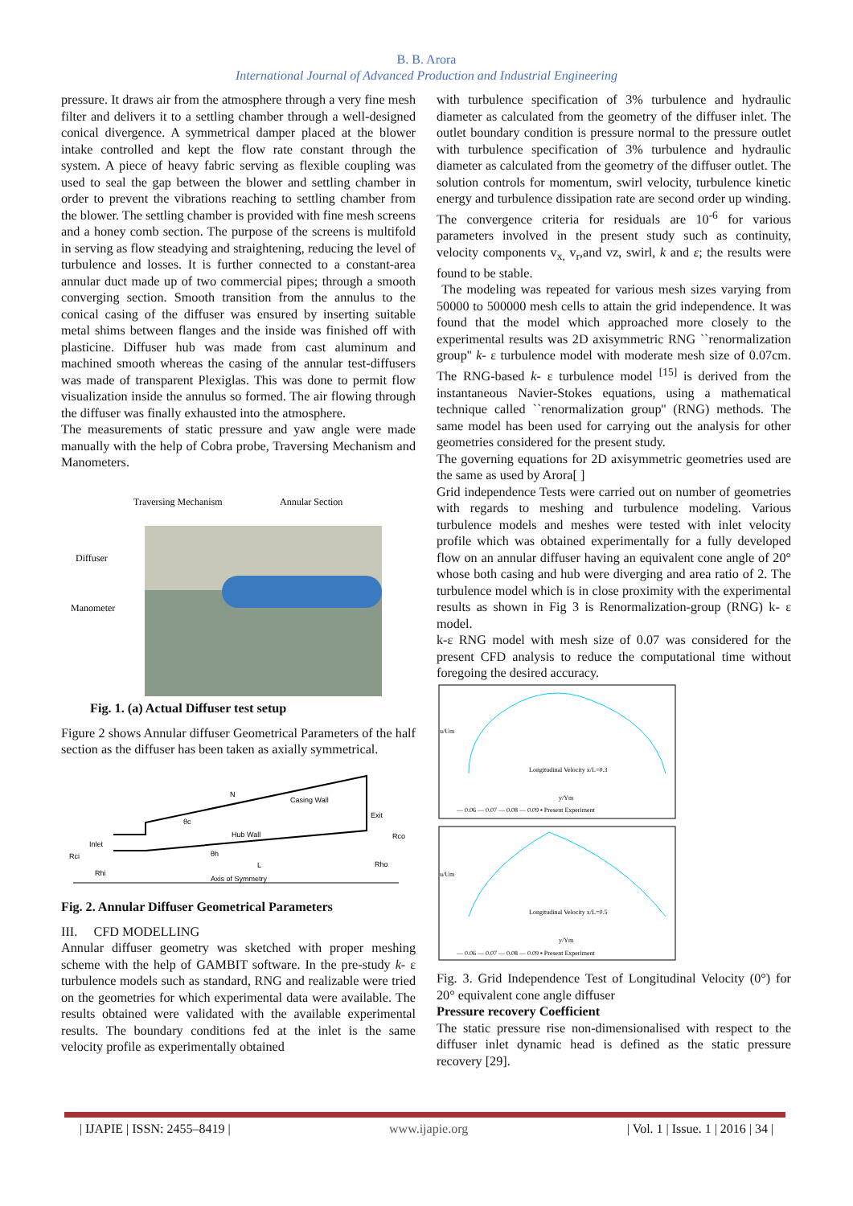B. B. Arora
International Journal of Advanced Production and Industrial Engineering
pressure. It draws air from the atmosphere through a very fine mesh filter and delivers it to a settling chamber through a well-designed conical divergence. A symmetrical damper placed at the blower intake controlled and kept the flow rate constant through the system. A piece of heavy fabric serving as flexible coupling was used to seal the gap between the blower and settling chamber in order to prevent the vibrations reaching to settling chamber from the blower. The settling chamber is provided with fine mesh screens and a honey comb section. The purpose of the screens is multifold in serving as flow steadying and straightening, reducing the level of turbulence and losses. It is further connected to a constant-area annular duct made up of two commercial pipes; through a smooth converging section. Smooth transition from the annulus to the conical casing of the diffuser was ensured by inserting suitable metal shims between flanges and the inside was finished off with plasticine. Diffuser hub was made from cast aluminum and machined smooth whereas the casing of the annular test-diffusers was made of transparent Plexiglas. This was done to permit flow visualization inside the annulus so formed. The air flowing through the diffuser was finally exhausted into the atmosphere.
The measurements of static pressure and yaw angle were made manually with the help of Cobra probe, Traversing Mechanism and Manometers.
Traversing Mechanism
Annular Section
Diffuser
Manometer
Fig. 1. (a) Actual Diffuser test setup
Figure 2 shows Annular diffuser Geometrical Parameters of the half section as the diffuser has been taken as axially symmetrical.
Casing Wall
Hub Wall
Exit
Inlet
Axis of Symmetry
Rci
Rhi
Rco
Rho
N
θc
θh
L
Fig. 2. Annular Diffuser Geometrical Parameters
III. CFD MODELLING
Annular diffuser geometry was sketched with proper meshing scheme with the help of GAMBIT software. In the pre-study k- ε turbulence models such as standard, RNG and realizable were tried on the geometries for which experimental data were available. The results obtained were validated with the available experimental results. The boundary conditions fed at the inlet is the same velocity profile as experimentally obtained
with turbulence specification of 3% turbulence and hydraulic diameter as calculated from the geometry of the diffuser inlet. The outlet boundary condition is pressure normal to the pressure outlet with turbulence specification of 3% turbulence and hydraulic diameter as calculated from the geometry of the diffuser outlet. The solution controls for momentum, swirl velocity, turbulence kinetic energy and turbulence dissipation rate are second order up winding. The convergence criteria for residuals are 10<sup>-6</sup> for various parameters involved in the present study such as continuity, velocity components v<sub>x,</sub> v<sub>r</sub>,and vz, swirl, k and ε; the results were found to be stable.
The modeling was repeated for various mesh sizes varying from 50000 to 500000 mesh cells to attain the grid independence. It was found that the model which approached more closely to the experimental results was 2D axisymmetric RNG ``renormalization group'' k- ε turbulence model with moderate mesh size of 0.07cm. The RNG-based k- ε turbulence model <sup>[15]</sup> is derived from the instantaneous Navier-Stokes equations, using a mathematical technique called ``renormalization group'' (RNG) methods. The same model has been used for carrying out the analysis for other geometries considered for the present study.
The governing equations for 2D axisymmetric geometries used are the same as used by Arora[ ]
Grid independence Tests were carried out on number of geometries with regards to meshing and turbulence modeling. Various turbulence models and meshes were tested with inlet velocity profile which was obtained experimentally for a fully developed flow on an annular diffuser having an equivalent cone angle of 20° whose both casing and hub were diverging and area ratio of 2. The turbulence model which is in close proximity with the experimental results as shown in Fig 3 is Renormalization-group (RNG) k- ε model.
k-ε RNG model with mesh size of 0.07 was considered for the present CFD analysis to reduce the computational time without foregoing the desired accuracy.
Longitudinal Velocity x/L=0.3
u/Um
y/Ym
— 0.06 — 0.07 — 0.08 — 0.09 ▪ Present Experiment
Longitudinal Velocity x/L=0.5
u/Um
y/Ym
— 0.06 — 0.07 — 0.08 — 0.09 ▪ Present Experiment
Fig. 3. Grid Independence Test of Longitudinal Velocity (0°) for 20° equivalent cone angle diffuser
Pressure recovery Coefficient
The static pressure rise non-dimensionalised with respect to the diffuser inlet dynamic head is defined as the static pressure recovery [29].
| IJAPIE | ISSN: 2455–8419 | www.ijapie.org | Vol. 1 | Issue. 1 | 2016 | 34 |